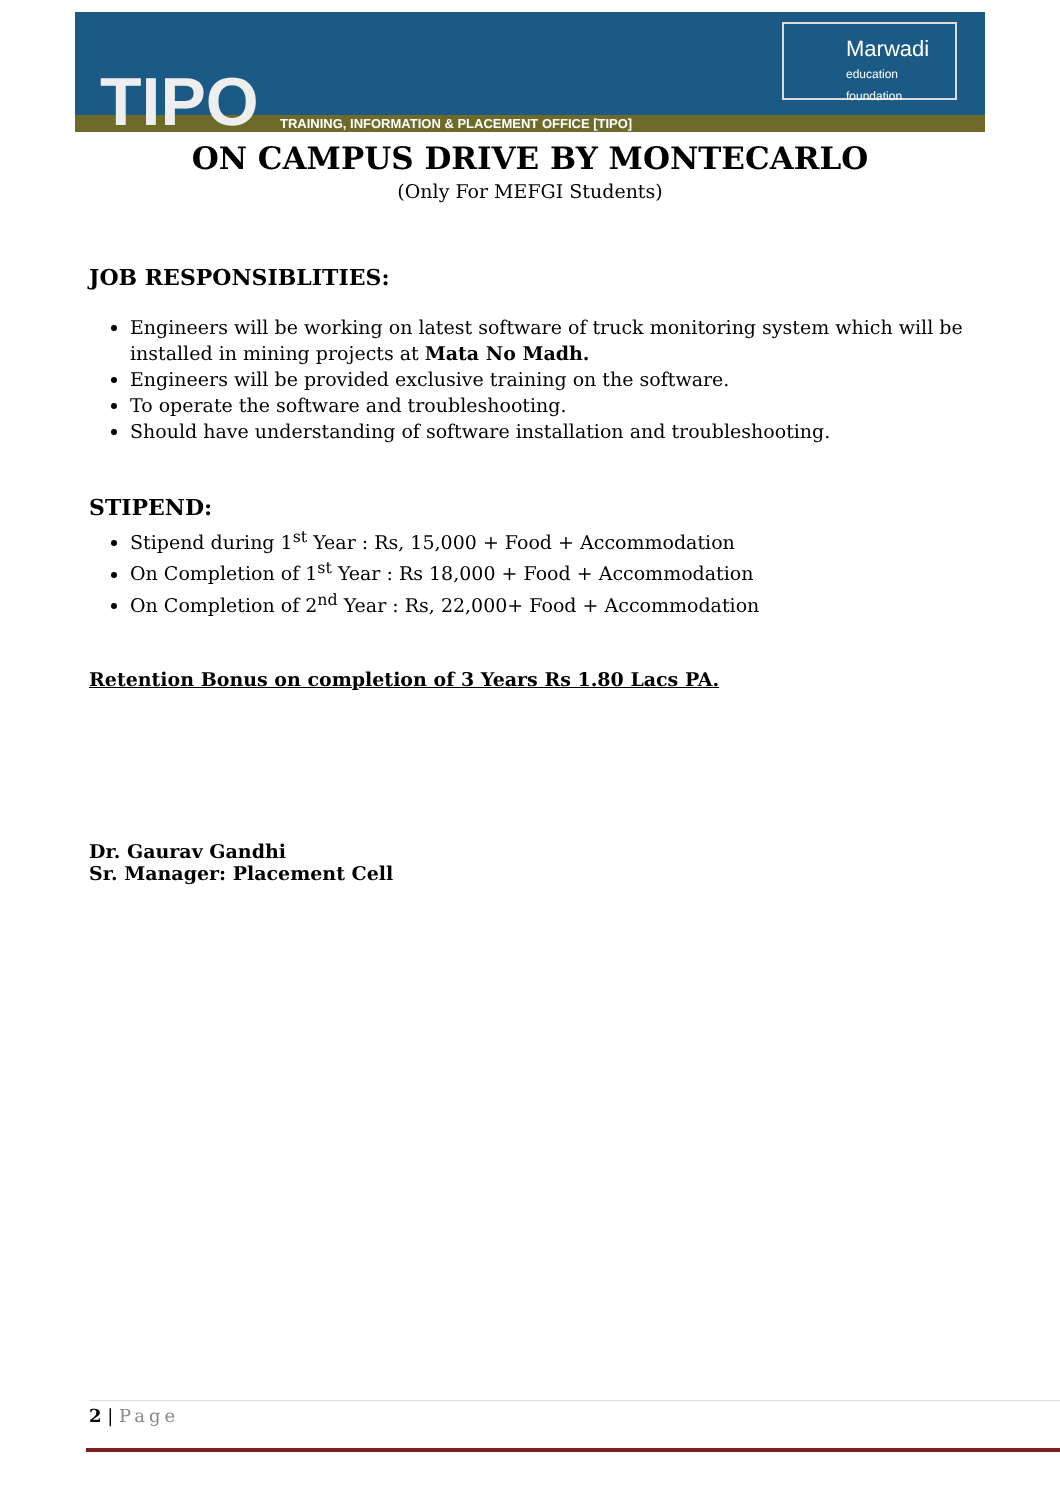TIPO
TRAINING, INFORMATION & PLACEMENT OFFICE [TIPO]
Marwadi
education foundation
ON CAMPUS DRIVE BY MONTECARLO
(Only For MEFGI Students)
JOB RESPONSIBLITIES:
Engineers will be working on latest software of truck monitoring system which will be installed in mining projects at Mata No Madh.
Engineers will be provided exclusive training on the software.
To operate the software and troubleshooting.
Should have understanding of software installation and troubleshooting.
STIPEND:
Stipend during 1<sup>st</sup> Year : Rs, 15,000 + Food + Accommodation
On Completion of 1<sup>st</sup> Year : Rs 18,000 + Food + Accommodation
On Completion of 2<sup>nd</sup> Year : Rs, 22,000+ Food + Accommodation
Retention Bonus on completion of 3 Years Rs 1.80 Lacs PA.
Dr. Gaurav Gandhi
Sr. Manager: Placement Cell
2 | Page